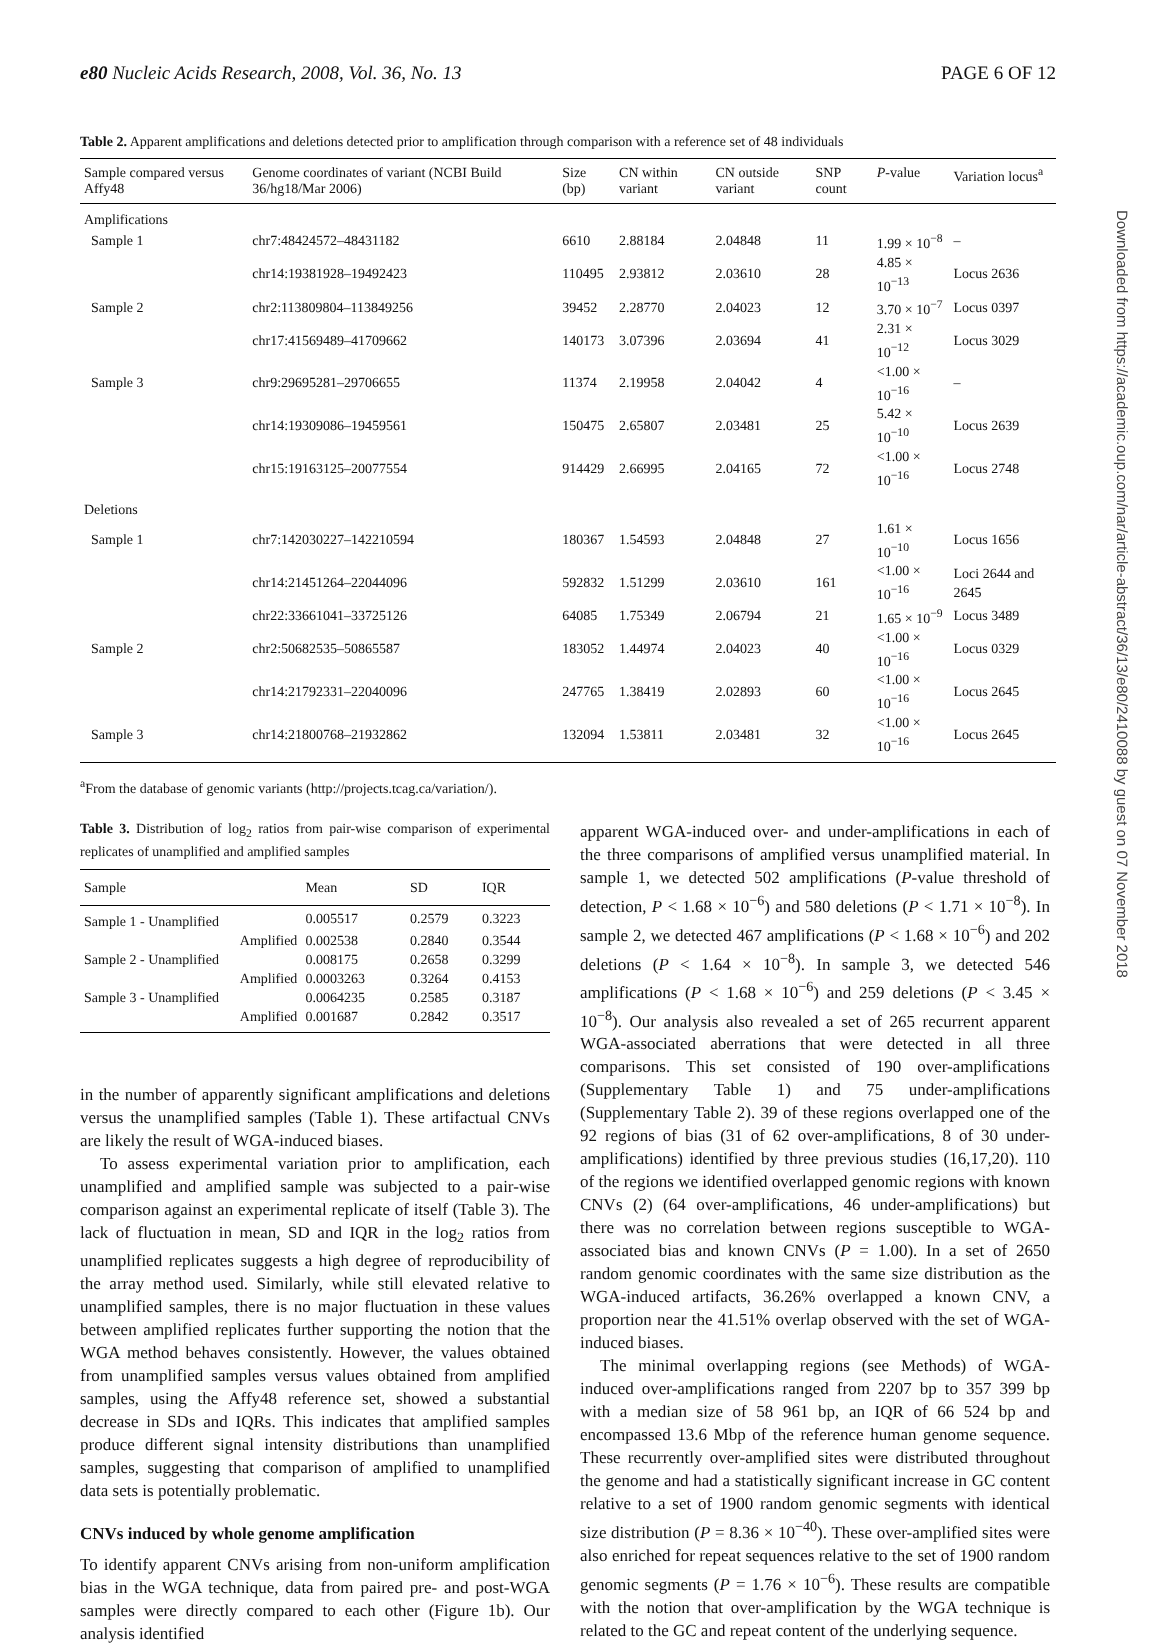e80 Nucleic Acids Research, 2008, Vol. 36, No. 13 PAGE 6 OF 12
Table 2. Apparent amplifications and deletions detected prior to amplification through comparison with a reference set of 48 individuals
| Sample compared versus Affy48 | Genome coordinates of variant (NCBI Build 36/hg18/Mar 2006) | Size (bp) | CN within variant | CN outside variant | SNP count | P -value | Variation locus<sup>a</sup> |
| --- | --- | --- | --- | --- | --- | --- | --- |
| Amplifications | | | | | | | |
| Sample 1 | chr7:48424572–48431182 | 6610 | 2.88184 | 2.04848 | 11 | 1.99 × 10<sup>−8</sup> | – |
| | chr14:19381928–19492423 | 110495 | 2.93812 | 2.03610 | 28 | 4.85 × 10<sup>−13</sup> | Locus 2636 |
| Sample 2 | chr2:113809804–113849256 | 39452 | 2.28770 | 2.04023 | 12 | 3.70 × 10<sup>−7</sup> | Locus 0397 |
| | chr17:41569489–41709662 | 140173 | 3.07396 | 2.03694 | 41 | 2.31 × 10<sup>−12</sup> | Locus 3029 |
| Sample 3 | chr9:29695281–29706655 | 11374 | 2.19958 | 2.04042 | 4 | <1.00 × 10<sup>−16</sup> | – |
| | chr14:19309086–19459561 | 150475 | 2.65807 | 2.03481 | 25 | 5.42 × 10<sup>−10</sup> | Locus 2639 |
| | chr15:19163125–20077554 | 914429 | 2.66995 | 2.04165 | 72 | <1.00 × 10<sup>−16</sup> | Locus 2748 |
| Deletions | | | | | | | |
| Sample 1 | chr7:142030227–142210594 | 180367 | 1.54593 | 2.04848 | 27 | 1.61 × 10<sup>−10</sup> | Locus 1656 |
| | chr14:21451264–22044096 | 592832 | 1.51299 | 2.03610 | 161 | <1.00 × 10<sup>−16</sup> | Loci 2644 and 2645 |
| | chr22:33661041–33725126 | 64085 | 1.75349 | 2.06794 | 21 | 1.65 × 10<sup>−9</sup> | Locus 3489 |
| Sample 2 | chr2:50682535–50865587 | 183052 | 1.44974 | 2.04023 | 40 | <1.00 × 10<sup>−16</sup> | Locus 0329 |
| | chr14:21792331–22040096 | 247765 | 1.38419 | 2.02893 | 60 | <1.00 × 10<sup>−16</sup> | Locus 2645 |
| Sample 3 | chr14:21800768–21932862 | 132094 | 1.53811 | 2.03481 | 32 | <1.00 × 10<sup>−16</sup> | Locus 2645 |
<sup>a</sup> From the database of genomic variants (http://projects.tcag.ca/variation/).
Table 3. Distribution of log<sub>2</sub> ratios from pair-wise comparison of experimental replicates of unamplified and amplified samples
| Sample | Mean | SD | IQR |
| --- | --- | --- | --- |
| Sample 1 - Unamplified | 0.005517 | 0.2579 | 0.3223 |
| Amplified | 0.002538 | 0.2840 | 0.3544 |
| Sample 2 - Unamplified | 0.008175 | 0.2658 | 0.3299 |
| Amplified | 0.0003263 | 0.3264 | 0.4153 |
| Sample 3 - Unamplified | 0.0064235 | 0.2585 | 0.3187 |
| Amplified | 0.001687 | 0.2842 | 0.3517 |
in the number of apparently significant amplifications and deletions versus the unamplified samples (Table 1). These artifactual CNVs are likely the result of WGA-induced biases.
To assess experimental variation prior to amplification, each unamplified and amplified sample was subjected to a pair-wise comparison against an experimental replicate of itself (Table 3). The lack of fluctuation in mean, SD and IQR in the log<sub>2</sub> ratios from unamplified replicates suggests a high degree of reproducibility of the array method used. Similarly, while still elevated relative to unamplified samples, there is no major fluctuation in these values between amplified replicates further supporting the notion that the WGA method behaves consistently. However, the values obtained from unamplified samples versus values obtained from amplified samples, using the Affy48 reference set, showed a substantial decrease in SDs and IQRs. This indicates that amplified samples produce different signal intensity distributions than unamplified samples, suggesting that comparison of amplified to unamplified data sets is potentially problematic.
CNVs induced by whole genome amplification
To identify apparent CNVs arising from non-uniform amplification bias in the WGA technique, data from paired pre- and post-WGA samples were directly compared to each other (Figure 1b). Our analysis identified
apparent WGA-induced over- and under-amplifications in each of the three comparisons of amplified versus unamplified material. In sample 1, we detected 502 amplifications (P-value threshold of detection, P < 1.68 × 10<sup>−6</sup>) and 580 deletions (P < 1.71 × 10<sup>−8</sup>). In sample 2, we detected 467 amplifications (P < 1.68 × 10<sup>−6</sup>) and 202 deletions (P < 1.64 × 10<sup>−8</sup>). In sample 3, we detected 546 amplifications (P < 1.68 × 10<sup>−6</sup>) and 259 deletions (P < 3.45 × 10<sup>−8</sup>). Our analysis also revealed a set of 265 recurrent apparent WGA-associated aberrations that were detected in all three comparisons. This set consisted of 190 over-amplifications (Supplementary Table 1) and 75 under-amplifications (Supplementary Table 2). 39 of these regions overlapped one of the 92 regions of bias (31 of 62 over-amplifications, 8 of 30 under-amplifications) identified by three previous studies (16,17,20). 110 of the regions we identified overlapped genomic regions with known CNVs (2) (64 over-amplifications, 46 under-amplifications) but there was no correlation between regions susceptible to WGA-associated bias and known CNVs (P = 1.00). In a set of 2650 random genomic coordinates with the same size distribution as the WGA-induced artifacts, 36.26% overlapped a known CNV, a proportion near the 41.51% overlap observed with the set of WGA-induced biases.
The minimal overlapping regions (see Methods) of WGA-induced over-amplifications ranged from 2207 bp to 357 399 bp with a median size of 58 961 bp, an IQR of 66 524 bp and encompassed 13.6 Mbp of the reference human genome sequence. These recurrently over-amplified sites were distributed throughout the genome and had a statistically significant increase in GC content relative to a set of 1900 random genomic segments with identical size distribution (P = 8.36 × 10<sup>−40</sup>). These over-amplified sites were also enriched for repeat sequences relative to the set of 1900 random genomic segments (P = 1.76 × 10<sup>−6</sup>). These results are compatible with the notion that over-amplification by the WGA technique is related to the GC and repeat content of the underlying sequence.
Downloaded from https://academic.oup.com/nar/article-abstract/36/13/e80/2410088 by guest on 07 November 2018